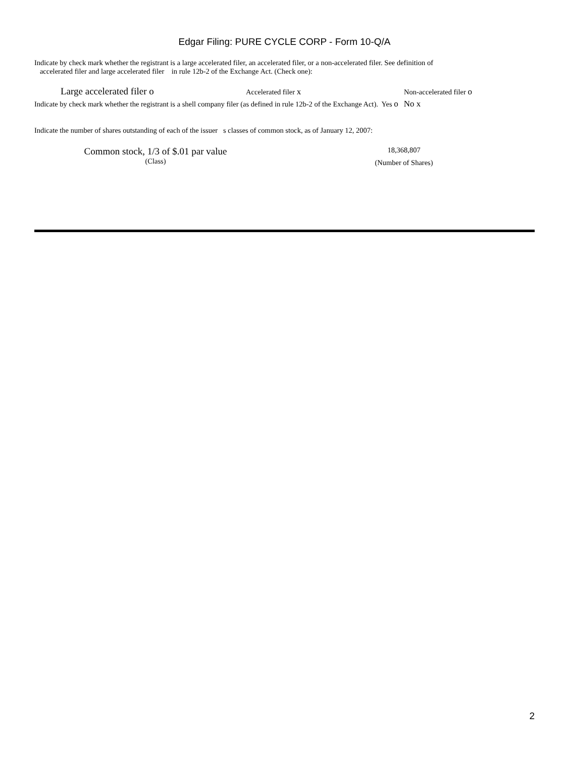Edgar Filing: PURE CYCLE CORP - Form 10-Q/A
Indicate by check mark whether the registrant is a large accelerated filer, an accelerated filer, or a non-accelerated filer. See definition of
accelerated filer and large accelerated filer in rule 12b-2 of the Exchange Act. (Check one):
Large accelerated filer o Accelerated filer x Non-accelerated filer o
Indicate by check mark whether the registrant is a shell company filer (as defined in rule 12b-2 of the Exchange Act). Yes o No x
Indicate the number of shares outstanding of each of the issuer s classes of common stock, as of January 12, 2007:
Common stock, 1/3 of $.01 par value
(Class)
18,368,807
(Number of Shares)
2